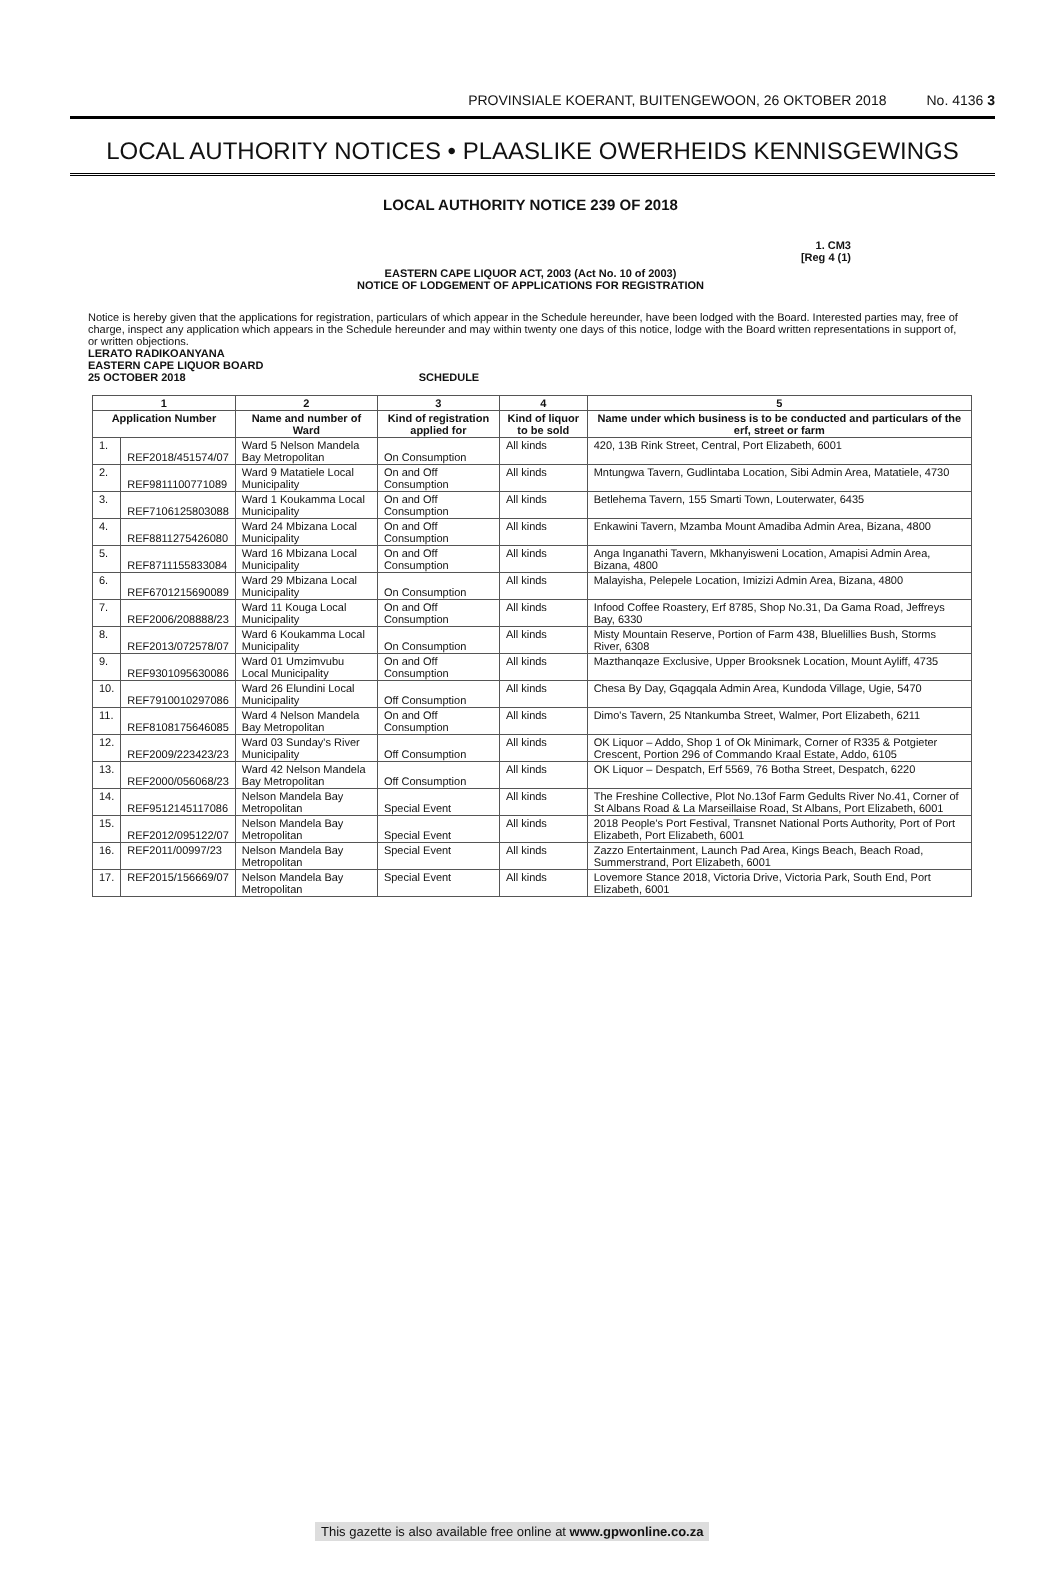PROVINSIALE KOERANT, BUITENGEWOON, 26 OKTOBER 2018 No. 4136 3
LOCAL AUTHORITY NOTICES • PLAASLIKE OWERHEIDS KENNISGEWINGS
LOCAL AUTHORITY NOTICE 239 OF 2018
1. CM3
[Reg 4 (1)
EASTERN CAPE LIQUOR ACT, 2003 (Act No. 10 of 2003)
NOTICE OF LODGEMENT OF APPLICATIONS FOR REGISTRATION
Notice is hereby given that the applications for registration, particulars of which appear in the Schedule hereunder, have been lodged with the Board. Interested parties may, free of charge, inspect any application which appears in the Schedule hereunder and may within twenty one days of this notice, lodge with the Board written representations in support of, or written objections.
LERATO RADIKOANYANA
EASTERN CAPE LIQUOR BOARD
25 OCTOBER 2018 SCHEDULE
| 1 | | 2 | 3 | 4 | 5 |
| --- | --- | --- | --- | --- | --- |
| Application Number | | Name and number of Ward | Kind of registration applied for | Kind of liquor to be sold | Name under which business is to be conducted and particulars of the erf, street or farm |
| 1. | REF2018/451574/07 | Ward 5 Nelson Mandela Bay Metropolitan | On Consumption | All kinds | 420, 13B Rink Street, Central, Port Elizabeth, 6001 |
| 2. | REF9811100771089 | Ward 9 Matatiele Local Municipality | On and Off Consumption | All kinds | Mntungwa Tavern, Gudlintaba Location, Sibi Admin Area, Matatiele, 4730 |
| 3. | REF7106125803088 | Ward 1 Koukamma Local Municipality | On and Off Consumption | All kinds | Betlehema Tavern, 155 Smarti Town, Louterwater, 6435 |
| 4. | REF8811275426080 | Ward 24 Mbizana Local Municipality | On and Off Consumption | All kinds | Enkawini Tavern, Mzamba Mount Amadiba Admin Area, Bizana, 4800 |
| 5. | REF8711155833084 | Ward 16 Mbizana Local Municipality | On and Off Consumption | All kinds | Anga Inganathi Tavern, Mkhanyisweni Location, Amapisi Admin Area, Bizana, 4800 |
| 6. | REF6701215690089 | Ward 29 Mbizana Local Municipality | On Consumption | All kinds | Malayisha, Pelepele Location, Imizizi Admin Area, Bizana, 4800 |
| 7. | REF2006/208888/23 | Ward 11 Kouga Local Municipality | On and Off Consumption | All kinds | Infood Coffee Roastery, Erf 8785, Shop No.31, Da Gama Road, Jeffreys Bay, 6330 |
| 8. | REF2013/072578/07 | Ward 6 Koukamma Local Municipality | On Consumption | All kinds | Misty Mountain Reserve, Portion of Farm 438, Bluelillies Bush, Storms River, 6308 |
| 9. | REF9301095630086 | Ward 01 Umzimvubu Local Municipality | On and Off Consumption | All kinds | Mazthanqaze Exclusive, Upper Brooksnek Location, Mount Ayliff, 4735 |
| 10. | REF7910010297086 | Ward 26 Elundini Local Municipality | Off Consumption | All kinds | Chesa By Day, Gqagqala Admin Area, Kundoda Village, Ugie, 5470 |
| 11. | REF8108175646085 | Ward 4 Nelson Mandela Bay Metropolitan | On and Off Consumption | All kinds | Dimo's Tavern, 25 Ntankumba Street, Walmer, Port Elizabeth, 6211 |
| 12. | REF2009/223423/23 | Ward 03 Sunday's River Municipality | Off Consumption | All kinds | OK Liquor – Addo, Shop 1 of Ok Minimark, Corner of R335 & Potgieter Crescent, Portion 296 of Commando Kraal Estate, Addo, 6105 |
| 13. | REF2000/056068/23 | Ward 42 Nelson Mandela Bay Metropolitan | Off Consumption | All kinds | OK Liquor – Despatch, Erf 5569, 76 Botha Street, Despatch, 6220 |
| 14. | REF9512145117086 | Nelson Mandela Bay Metropolitan | Special Event | All kinds | The Freshine Collective, Plot No.13of Farm Gedults River No.41, Corner of St Albans Road & La Marseillaise Road, St Albans, Port Elizabeth, 6001 |
| 15. | REF2012/095122/07 | Nelson Mandela Bay Metropolitan | Special Event | All kinds | 2018 People's Port Festival, Transnet National Ports Authority, Port of Port Elizabeth, Port Elizabeth, 6001 |
| 16. | REF2011/00997/23 | Nelson Mandela Bay Metropolitan | Special Event | All kinds | Zazzo Entertainment, Launch Pad Area, Kings Beach, Beach Road, Summerstrand, Port Elizabeth, 6001 |
| 17. | REF2015/156669/07 | Nelson Mandela Bay Metropolitan | Special Event | All kinds | Lovemore Stance 2018, Victoria Drive, Victoria Park, South End, Port Elizabeth, 6001 |
This gazette is also available free online at www.gpwonline.co.za